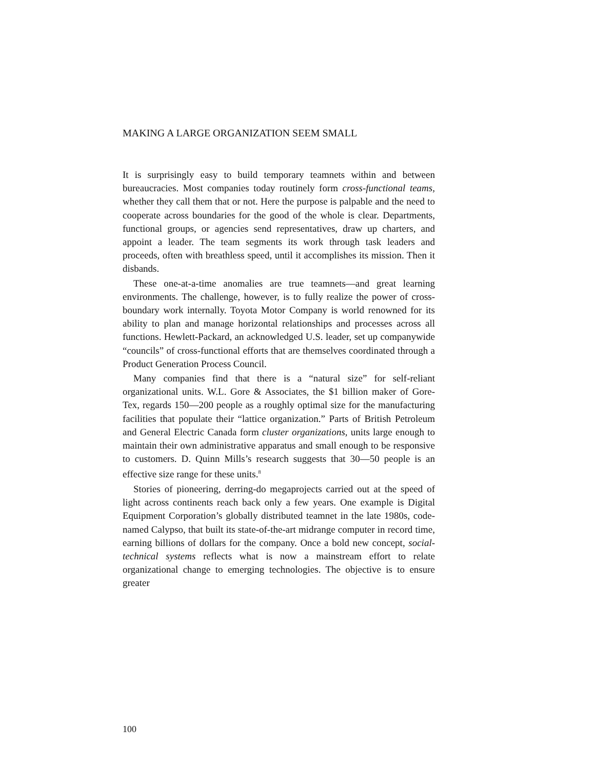MAKING A LARGE ORGANIZATION SEEM SMALL
It is surprisingly easy to build temporary teamnets within and between bureaucracies. Most companies today routinely form cross-functional teams, whether they call them that or not. Here the purpose is palpable and the need to cooperate across boundaries for the good of the whole is clear. Departments, functional groups, or agencies send representatives, draw up charters, and appoint a leader. The team segments its work through task leaders and proceeds, often with breathless speed, until it accomplishes its mission. Then it disbands.
These one-at-a-time anomalies are true teamnets—and great learning environments. The challenge, however, is to fully realize the power of cross-boundary work internally. Toyota Motor Company is world renowned for its ability to plan and manage horizontal relationships and processes across all functions. Hewlett-Packard, an acknowledged U.S. leader, set up companywide “councils” of cross-functional efforts that are themselves coordinated through a Product Generation Process Council.
Many companies find that there is a “natural size” for self-reliant organizational units. W.L. Gore & Associates, the $1 billion maker of Gore-Tex, regards 150—200 people as a roughly optimal size for the manufacturing facilities that populate their “lattice organization.” Parts of British Petroleum and General Electric Canada form cluster organizations, units large enough to maintain their own administrative apparatus and small enough to be responsive to customers. D. Quinn Mills’s research suggests that 30—50 people is an effective size range for these units.<sup>8</sup>
Stories of pioneering, derring-do megaprojects carried out at the speed of light across continents reach back only a few years. One example is Digital Equipment Corporation’s globally distributed teamnet in the late 1980s, code-named Calypso, that built its state-of-the-art midrange computer in record time, earning billions of dollars for the company. Once a bold new concept, social-technical systems reflects what is now a mainstream effort to relate organizational change to emerging technologies. The objective is to ensure greater
100